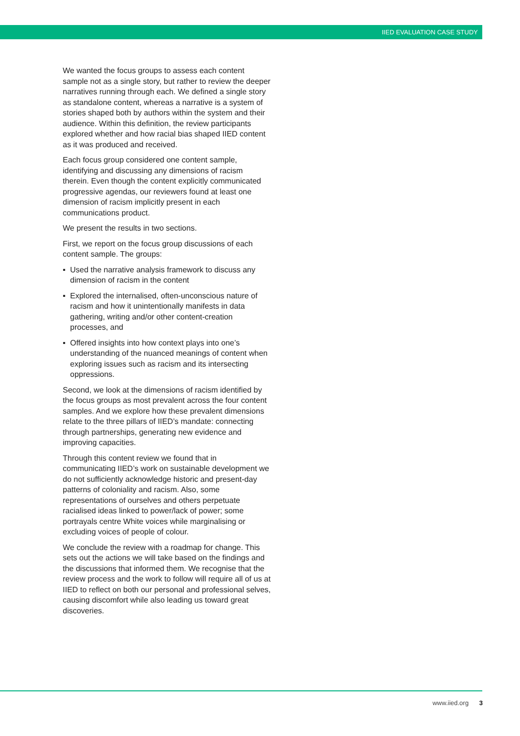IIED EVALUATION CASE STUDY
We wanted the focus groups to assess each content sample not as a single story, but rather to review the deeper narratives running through each. We defined a single story as standalone content, whereas a narrative is a system of stories shaped both by authors within the system and their audience. Within this definition, the review participants explored whether and how racial bias shaped IIED content as it was produced and received.
Each focus group considered one content sample, identifying and discussing any dimensions of racism therein. Even though the content explicitly communicated progressive agendas, our reviewers found at least one dimension of racism implicitly present in each communications product.
We present the results in two sections.
First, we report on the focus group discussions of each content sample. The groups:
▪ Used the narrative analysis framework to discuss any dimension of racism in the content
▪ Explored the internalised, often-unconscious nature of racism and how it unintentionally manifests in data gathering, writing and/or other content-creation processes, and
▪ Offered insights into how context plays into one’s understanding of the nuanced meanings of content when exploring issues such as racism and its intersecting oppressions.
Second, we look at the dimensions of racism identified by the focus groups as most prevalent across the four content samples. And we explore how these prevalent dimensions relate to the three pillars of IIED’s mandate: connecting through partnerships, generating new evidence and improving capacities.
Through this content review we found that in communicating IIED’s work on sustainable development we do not sufficiently acknowledge historic and present-day patterns of coloniality and racism. Also, some representations of ourselves and others perpetuate racialised ideas linked to power/lack of power; some portrayals centre White voices while marginalising or excluding voices of people of colour.
We conclude the review with a roadmap for change. This sets out the actions we will take based on the findings and the discussions that informed them. We recognise that the review process and the work to follow will require all of us at IIED to reflect on both our personal and professional selves, causing discomfort while also leading us toward great discoveries.
www.iied.org 3